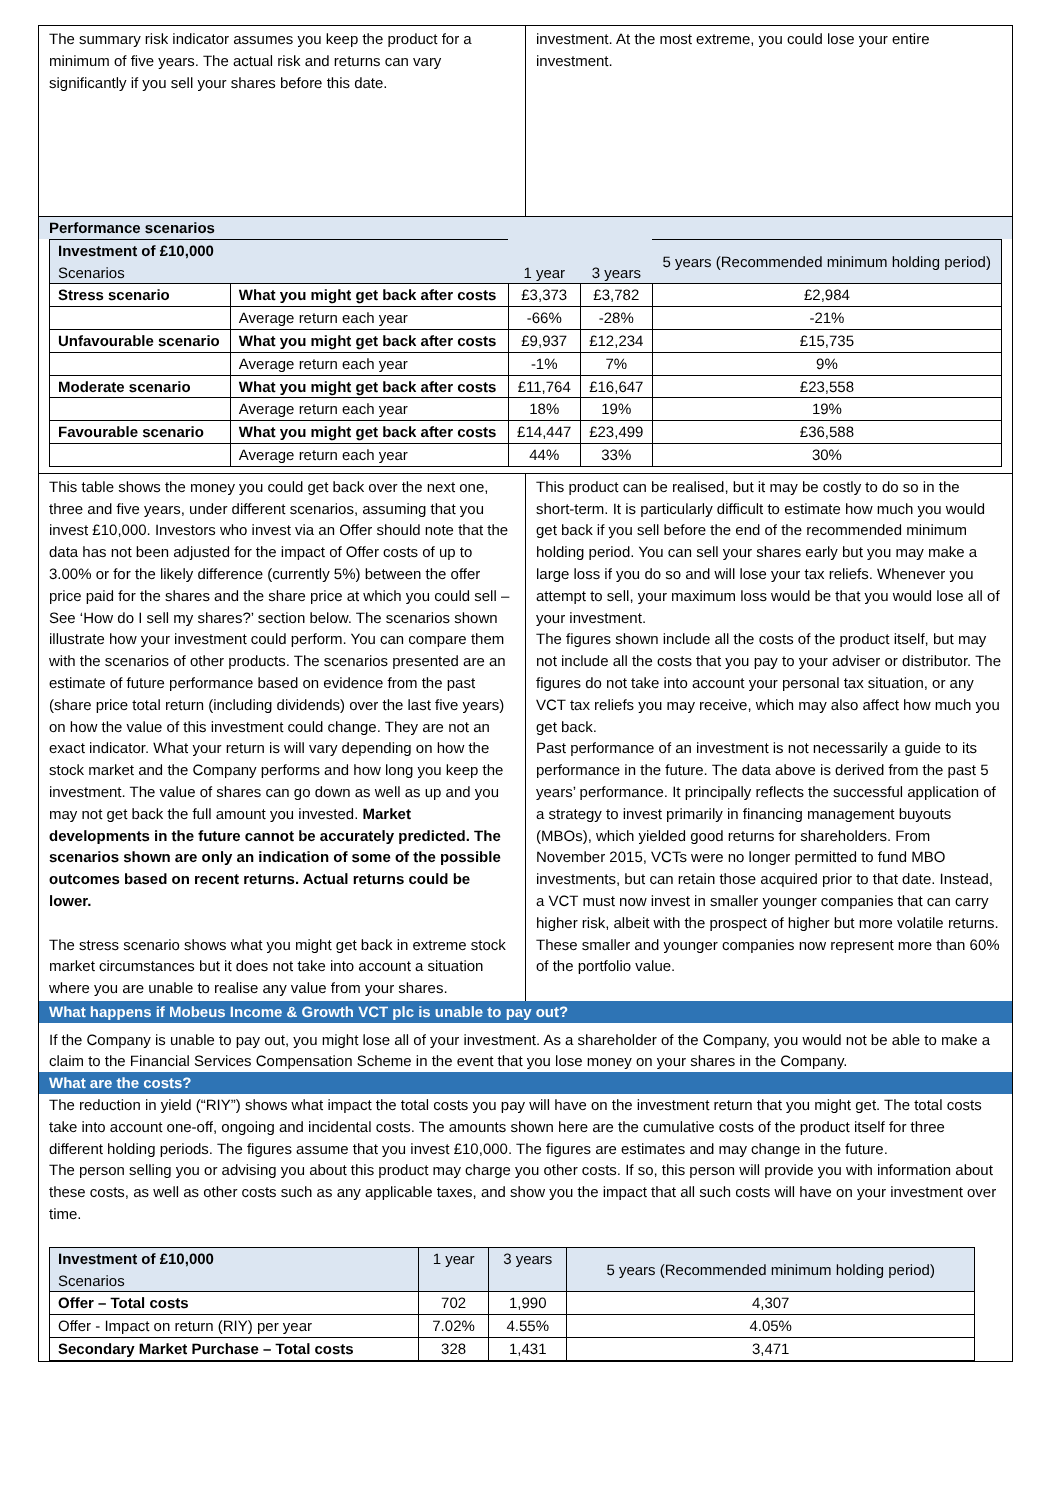The summary risk indicator assumes you keep the product for a minimum of five years. The actual risk and returns can vary significantly if you sell your shares before this date.
investment. At the most extreme, you could lose your entire investment.
Performance scenarios
| Investment of £10,000 Scenarios | | 1 year | 3 years | 5 years (Recommended minimum holding period) |
| --- | --- | --- | --- | --- |
| Stress scenario | What you might get back after costs | £3,373 | £3,782 | £2,984 |
| | Average return each year | -66% | -28% | -21% |
| Unfavourable scenario | What you might get back after costs | £9,937 | £12,234 | £15,735 |
| | Average return each year | -1% | 7% | 9% |
| Moderate scenario | What you might get back after costs | £11,764 | £16,647 | £23,558 |
| | Average return each year | 18% | 19% | 19% |
| Favourable scenario | What you might get back after costs | £14,447 | £23,499 | £36,588 |
| | Average return each year | 44% | 33% | 30% |
This table shows the money you could get back over the next one, three and five years, under different scenarios, assuming that you invest £10,000. Investors who invest via an Offer should note that the data has not been adjusted for the impact of Offer costs of up to 3.00% or for the likely difference (currently 5%) between the offer price paid for the shares and the share price at which you could sell – See ‘How do I sell my shares?’ section below. The scenarios shown illustrate how your investment could perform. You can compare them with the scenarios of other products. The scenarios presented are an estimate of future performance based on evidence from the past (share price total return (including dividends) over the last five years) on how the value of this investment could change. They are not an exact indicator. What your return is will vary depending on how the stock market and the Company performs and how long you keep the investment. The value of shares can go down as well as up and you may not get back the full amount you invested. Market developments in the future cannot be accurately predicted. The scenarios shown are only an indication of some of the possible outcomes based on recent returns. Actual returns could be lower.
The stress scenario shows what you might get back in extreme stock market circumstances but it does not take into account a situation where you are unable to realise any value from your shares.
This product can be realised, but it may be costly to do so in the short-term. It is particularly difficult to estimate how much you would get back if you sell before the end of the recommended minimum holding period. You can sell your shares early but you may make a large loss if you do so and will lose your tax reliefs. Whenever you attempt to sell, your maximum loss would be that you would lose all of your investment.
The figures shown include all the costs of the product itself, but may not include all the costs that you pay to your adviser or distributor. The figures do not take into account your personal tax situation, or any VCT tax reliefs you may receive, which may also affect how much you get back.
Past performance of an investment is not necessarily a guide to its performance in the future. The data above is derived from the past 5 years’ performance. It principally reflects the successful application of a strategy to invest primarily in financing management buyouts (MBOs), which yielded good returns for shareholders. From November 2015, VCTs were no longer permitted to fund MBO investments, but can retain those acquired prior to that date. Instead, a VCT must now invest in smaller younger companies that can carry higher risk, albeit with the prospect of higher but more volatile returns. These smaller and younger companies now represent more than 60% of the portfolio value.
What happens if Mobeus Income & Growth VCT plc is unable to pay out?
If the Company is unable to pay out, you might lose all of your investment. As a shareholder of the Company, you would not be able to make a claim to the Financial Services Compensation Scheme in the event that you lose money on your shares in the Company.
What are the costs?
The reduction in yield (“RIY”) shows what impact the total costs you pay will have on the investment return that you might get. The total costs take into account one-off, ongoing and incidental costs. The amounts shown here are the cumulative costs of the product itself for three different holding periods. The figures assume that you invest £10,000. The figures are estimates and may change in the future.
The person selling you or advising you about this product may charge you other costs. If so, this person will provide you with information about these costs, as well as other costs such as any applicable taxes, and show you the impact that all such costs will have on your investment over time.
| Investment of £10,000 Scenarios | 1 year | 3 years | 5 years (Recommended minimum holding period) |
| --- | --- | --- | --- |
| Offer – Total costs | 702 | 1,990 | 4,307 |
| Offer - Impact on return (RIY) per year | 7.02% | 4.55% | 4.05% |
| Secondary Market Purchase – Total costs | 328 | 1,431 | 3,471 |